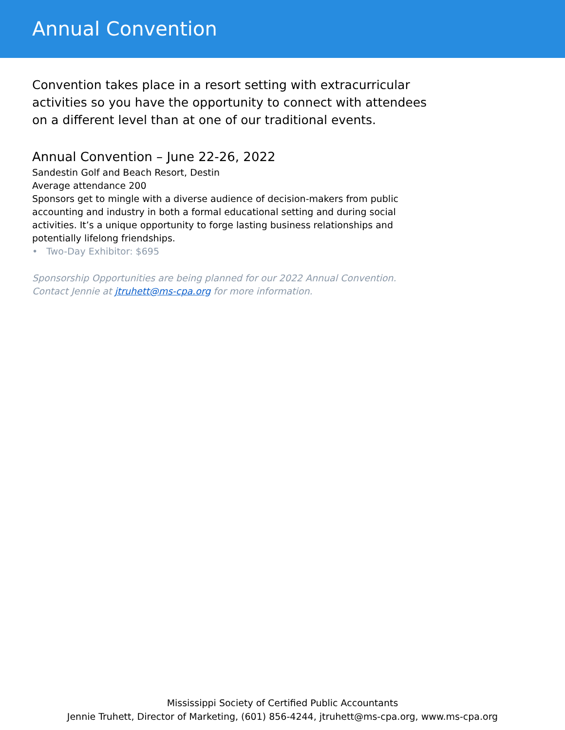Annual Convention
Convention takes place in a resort setting with extracurricular activities so you have the opportunity to connect with attendees on a different level than at one of our traditional events.
Annual Convention – June 22-26, 2022
Sandestin Golf and Beach Resort, Destin
Average attendance 200
Sponsors get to mingle with a diverse audience of decision-makers from public accounting and industry in both a formal educational setting and during social activities. It’s a unique opportunity to forge lasting business relationships and potentially lifelong friendships.
• Two-Day Exhibitor: $695
Sponsorship Opportunities are being planned for our 2022 Annual Convention.
Contact Jennie at jtruhett@ms-cpa.org for more information.
Mississippi Society of Certified Public Accountants
Jennie Truhett, Director of Marketing, (601) 856-4244, jtruhett@ms-cpa.org, www.ms-cpa.org